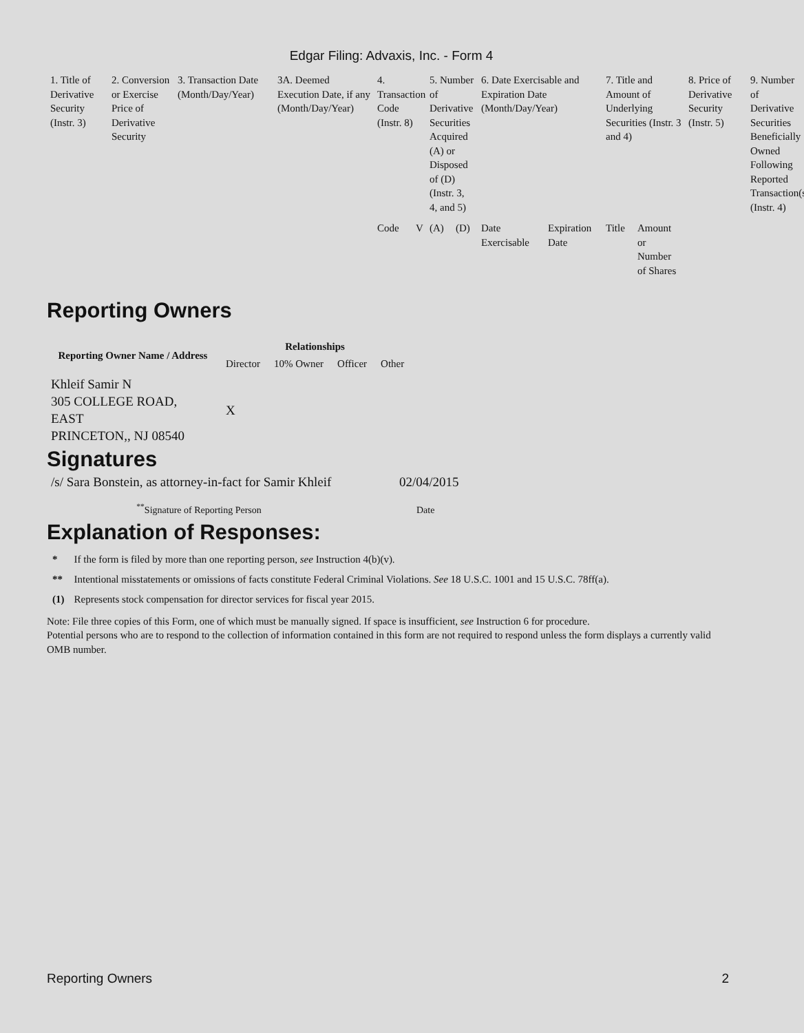Edgar Filing: Advaxis, Inc. - Form 4
| 1. Title of Derivative Security (Instr. 3) | 2. Conversion or Exercise Price of Derivative Security | 3. Transaction Date (Month/Day/Year) | 3A. Deemed Execution Date, if any (Month/Day/Year) | 4. Transaction Code (Instr. 8) | | 5. Number of Derivative Securities Acquired (A) or Disposed of (D) (Instr. 3, 4, and 5) | | 6. Date Exercisable and Expiration Date (Month/Day/Year) | | 7. Title and Amount of Underlying Securities (Instr. 3 and 4) | | 8. Price of Derivative Security (Instr. 5) | 9. Number of Derivative Securities Beneficially Owned Following Reported Transaction(s) (Instr. 4) |
| | | | | Code | V | (A) | (D) | Date Exercisable | Expiration Date | Title | Amount or Number of Shares | | |
Reporting Owners
| Reporting Owner Name / Address | Relationships | | | |
| --- | --- | --- | --- | --- |
| | Director | 10% Owner | Officer | Other |
| Khleif Samir N 305 COLLEGE ROAD, EAST PRINCETON,, NJ 08540 | X | | | |
Signatures
| /s/ Sara Bonstein, as attorney-in-fact for Samir Khleif | 02/04/2015 |
| <sup>**</sup> Signature of Reporting Person | Date |
Explanation of Responses:
| * | If the form is filed by more than one reporting person, see Instruction 4(b)(v). |
| ** | Intentional misstatements or omissions of facts constitute Federal Criminal Violations. See 18 U.S.C. 1001 and 15 U.S.C. 78ff(a). |
| (1) | Represents stock compensation for director services for fiscal year 2015. |
Note: File three copies of this Form, one of which must be manually signed. If space is insufficient, see Instruction 6 for procedure.
Potential persons who are to respond to the collection of information contained in this form are not required to respond unless the form displays a currently valid OMB number.
Reporting Owners 2